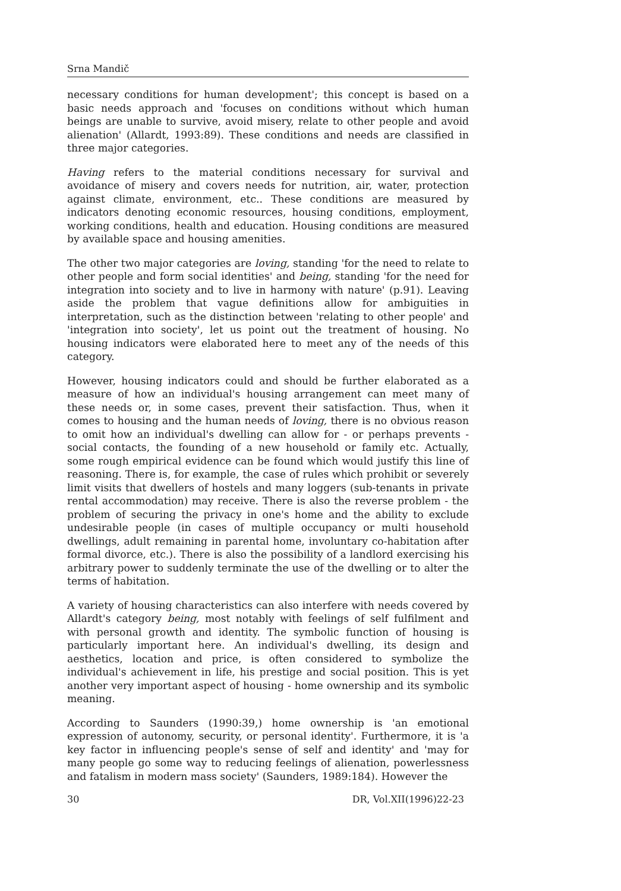Srna Mandič
necessary conditions for human development'; this concept is based on a basic needs approach and 'focuses on conditions without which human beings are unable to survive, avoid misery, relate to other people and avoid alienation' (Allardt, 1993:89). These conditions and needs are classified in three major categories.
Having refers to the material conditions necessary for survival and avoidance of misery and covers needs for nutrition, air, water, protection against climate, environment, etc.. These conditions are measured by indicators denoting economic resources, housing conditions, employment, working conditions, health and education. Housing conditions are measured by available space and housing amenities.
The other two major categories are loving, standing 'for the need to relate to other people and form social identities' and being, standing 'for the need for integration into society and to live in harmony with nature' (p.91). Leaving aside the problem that vague definitions allow for ambiguities in interpretation, such as the distinction between 'relating to other people' and 'integration into society', let us point out the treatment of housing. No housing indicators were elaborated here to meet any of the needs of this category.
However, housing indicators could and should be further elaborated as a measure of how an individual's housing arrangement can meet many of these needs or, in some cases, prevent their satisfaction. Thus, when it comes to housing and the human needs of loving, there is no obvious reason to omit how an individual's dwelling can allow for - or perhaps prevents - social contacts, the founding of a new household or family etc. Actually, some rough empirical evidence can be found which would justify this line of reasoning. There is, for example, the case of rules which prohibit or severely limit visits that dwellers of hostels and many loggers (sub-tenants in private rental accommodation) may receive. There is also the reverse problem - the problem of securing the privacy in one's home and the ability to exclude undesirable people (in cases of multiple occupancy or multi household dwellings, adult remaining in parental home, involuntary co-habitation after formal divorce, etc.). There is also the possibility of a landlord exercising his arbitrary power to suddenly terminate the use of the dwelling or to alter the terms of habitation.
A variety of housing characteristics can also interfere with needs covered by Allardt's category being, most notably with feelings of self fulfilment and with personal growth and identity. The symbolic function of housing is particularly important here. An individual's dwelling, its design and aesthetics, location and price, is often considered to symbolize the individual's achievement in life, his prestige and social position. This is yet another very important aspect of housing - home ownership and its symbolic meaning.
According to Saunders (1990:39,) home ownership is 'an emotional expression of autonomy, security, or personal identity'. Furthermore, it is 'a key factor in influencing people's sense of self and identity' and 'may for many people go some way to reducing feelings of alienation, powerlessness and fatalism in modern mass society' (Saunders, 1989:184). However the
30 DR, Vol.XII(1996)22-23